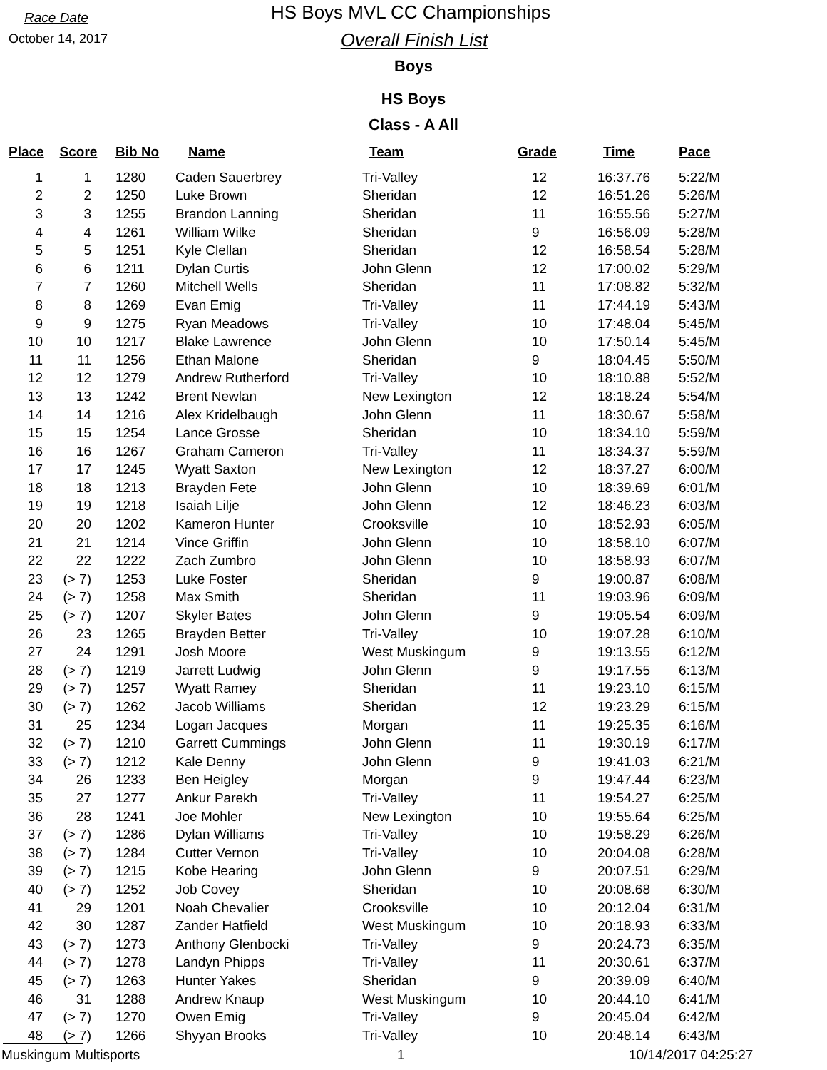Race Date
October 14, 2017
HS Boys MVL CC Championships
Overall Finish List
Boys
HS Boys
Class - A All
| Place | Score | Bib No | Name | Team | Grade | Time | Pace |
| --- | --- | --- | --- | --- | --- | --- | --- |
| 1 | 1 | 1280 | Caden Sauerbrey | Tri-Valley | 12 | 16:37.76 | 5:22/M |
| 2 | 2 | 1250 | Luke Brown | Sheridan | 12 | 16:51.26 | 5:26/M |
| 3 | 3 | 1255 | Brandon Lanning | Sheridan | 11 | 16:55.56 | 5:27/M |
| 4 | 4 | 1261 | William Wilke | Sheridan | 9 | 16:56.09 | 5:28/M |
| 5 | 5 | 1251 | Kyle Clellan | Sheridan | 12 | 16:58.54 | 5:28/M |
| 6 | 6 | 1211 | Dylan Curtis | John Glenn | 12 | 17:00.02 | 5:29/M |
| 7 | 7 | 1260 | Mitchell Wells | Sheridan | 11 | 17:08.82 | 5:32/M |
| 8 | 8 | 1269 | Evan Emig | Tri-Valley | 11 | 17:44.19 | 5:43/M |
| 9 | 9 | 1275 | Ryan Meadows | Tri-Valley | 10 | 17:48.04 | 5:45/M |
| 10 | 10 | 1217 | Blake Lawrence | John Glenn | 10 | 17:50.14 | 5:45/M |
| 11 | 11 | 1256 | Ethan Malone | Sheridan | 9 | 18:04.45 | 5:50/M |
| 12 | 12 | 1279 | Andrew Rutherford | Tri-Valley | 10 | 18:10.88 | 5:52/M |
| 13 | 13 | 1242 | Brent Newlan | New Lexington | 12 | 18:18.24 | 5:54/M |
| 14 | 14 | 1216 | Alex Kridelbaugh | John Glenn | 11 | 18:30.67 | 5:58/M |
| 15 | 15 | 1254 | Lance Grosse | Sheridan | 10 | 18:34.10 | 5:59/M |
| 16 | 16 | 1267 | Graham Cameron | Tri-Valley | 11 | 18:34.37 | 5:59/M |
| 17 | 17 | 1245 | Wyatt Saxton | New Lexington | 12 | 18:37.27 | 6:00/M |
| 18 | 18 | 1213 | Brayden Fete | John Glenn | 10 | 18:39.69 | 6:01/M |
| 19 | 19 | 1218 | Isaiah Lilje | John Glenn | 12 | 18:46.23 | 6:03/M |
| 20 | 20 | 1202 | Kameron Hunter | Crooksville | 10 | 18:52.93 | 6:05/M |
| 21 | 21 | 1214 | Vince Griffin | John Glenn | 10 | 18:58.10 | 6:07/M |
| 22 | 22 | 1222 | Zach Zumbro | John Glenn | 10 | 18:58.93 | 6:07/M |
| 23 | (> 7) | 1253 | Luke Foster | Sheridan | 9 | 19:00.87 | 6:08/M |
| 24 | (> 7) | 1258 | Max Smith | Sheridan | 11 | 19:03.96 | 6:09/M |
| 25 | (> 7) | 1207 | Skyler Bates | John Glenn | 9 | 19:05.54 | 6:09/M |
| 26 | 23 | 1265 | Brayden Better | Tri-Valley | 10 | 19:07.28 | 6:10/M |
| 27 | 24 | 1291 | Josh Moore | West Muskingum | 9 | 19:13.55 | 6:12/M |
| 28 | (> 7) | 1219 | Jarrett Ludwig | John Glenn | 9 | 19:17.55 | 6:13/M |
| 29 | (> 7) | 1257 | Wyatt Ramey | Sheridan | 11 | 19:23.10 | 6:15/M |
| 30 | (> 7) | 1262 | Jacob Williams | Sheridan | 12 | 19:23.29 | 6:15/M |
| 31 | 25 | 1234 | Logan Jacques | Morgan | 11 | 19:25.35 | 6:16/M |
| 32 | (> 7) | 1210 | Garrett Cummings | John Glenn | 11 | 19:30.19 | 6:17/M |
| 33 | (> 7) | 1212 | Kale Denny | John Glenn | 9 | 19:41.03 | 6:21/M |
| 34 | 26 | 1233 | Ben Heigley | Morgan | 9 | 19:47.44 | 6:23/M |
| 35 | 27 | 1277 | Ankur Parekh | Tri-Valley | 11 | 19:54.27 | 6:25/M |
| 36 | 28 | 1241 | Joe Mohler | New Lexington | 10 | 19:55.64 | 6:25/M |
| 37 | (> 7) | 1286 | Dylan Williams | Tri-Valley | 10 | 19:58.29 | 6:26/M |
| 38 | (> 7) | 1284 | Cutter Vernon | Tri-Valley | 10 | 20:04.08 | 6:28/M |
| 39 | (> 7) | 1215 | Kobe Hearing | John Glenn | 9 | 20:07.51 | 6:29/M |
| 40 | (> 7) | 1252 | Job Covey | Sheridan | 10 | 20:08.68 | 6:30/M |
| 41 | 29 | 1201 | Noah Chevalier | Crooksville | 10 | 20:12.04 | 6:31/M |
| 42 | 30 | 1287 | Zander Hatfield | West Muskingum | 10 | 20:18.93 | 6:33/M |
| 43 | (> 7) | 1273 | Anthony Glenbocki | Tri-Valley | 9 | 20:24.73 | 6:35/M |
| 44 | (> 7) | 1278 | Landyn Phipps | Tri-Valley | 11 | 20:30.61 | 6:37/M |
| 45 | (> 7) | 1263 | Hunter Yakes | Sheridan | 9 | 20:39.09 | 6:40/M |
| 46 | 31 | 1288 | Andrew Knaup | West Muskingum | 10 | 20:44.10 | 6:41/M |
| 47 | (> 7) | 1270 | Owen Emig | Tri-Valley | 9 | 20:45.04 | 6:42/M |
| 48 | (> 7) | 1266 | Shyyan Brooks | Tri-Valley | 10 | 20:48.14 | 6:43/M |
Muskingum Multisports 1 10/14/2017 04:25:27